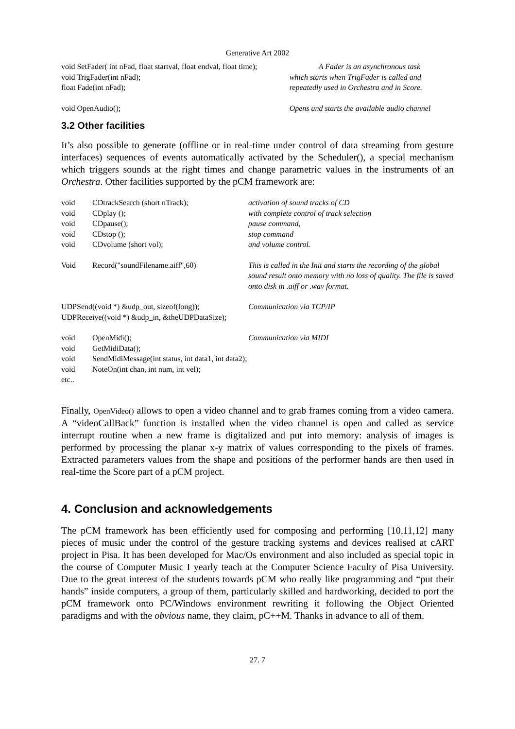Generative Art 2002
| void SetFader( int nFad, float startval, float endval, float time); | A Fader is an asynchronous task |
| void TrigFader(int nFad); | which starts when TrigFader is called and |
| float Fade(int nFad); | repeatedly used in Orchestra and in Score. |
| void OpenAudio(); | Opens and starts the available audio channel |
3.2 Other facilities
It’s also possible to generate (offline or in real-time under control of data streaming from gesture interfaces) sequences of events automatically activated by the Scheduler(), a special mechanism which triggers sounds at the right times and change parametric values in the instruments of an Orchestra. Other facilities supported by the pCM framework are:
| void | CDtrackSearch (short nTrack); | activation of sound tracks of CD |
| void | CDplay (); | with complete control of track selection |
| void | CDpause(); | pause command, |
| void | CDstop (); | stop command |
| void | CDvolume (short vol); | and volume control. |
| Void | Record("soundFilename.aiff",60) | This is called in the Init and starts the recording of the global sound result onto memory with no loss of quality. The file is saved onto disk in .aiff or .wav format. |
| UDPSend((void *) &udp_out, sizeof(long)); | | Communication via TCP/IP |
| UDPReceive((void *) &udp_in, &theUDPDataSize); | | |
| void | OpenMidi(); | Communication via MIDI |
| void | GetMidiData(); | |
| void | SendMidiMessage(int status, int data1, int data2); | |
| void | NoteOn(int chan, int num, int vel); | |
| etc.. | | |
Finally, OpenVideo() allows to open a video channel and to grab frames coming from a video camera. A “videoCallBack” function is installed when the video channel is open and called as service interrupt routine when a new frame is digitalized and put into memory: analysis of images is performed by processing the planar x-y matrix of values corresponding to the pixels of frames. Extracted parameters values from the shape and positions of the performer hands are then used in real-time the Score part of a pCM project.
4. Conclusion and acknowledgements
The pCM framework has been efficiently used for composing and performing [10,11,12] many pieces of music under the control of the gesture tracking systems and devices realised at cART project in Pisa. It has been developed for Mac/Os environment and also included as special topic in the course of Computer Music I yearly teach at the Computer Science Faculty of Pisa University. Due to the great interest of the students towards pCM who really like programming and “put their hands” inside computers, a group of them, particularly skilled and hardworking, decided to port the pCM framework onto PC/Windows environment rewriting it following the Object Oriented paradigms and with the obvious name, they claim, pC++M. Thanks in advance to all of them.
27. 7